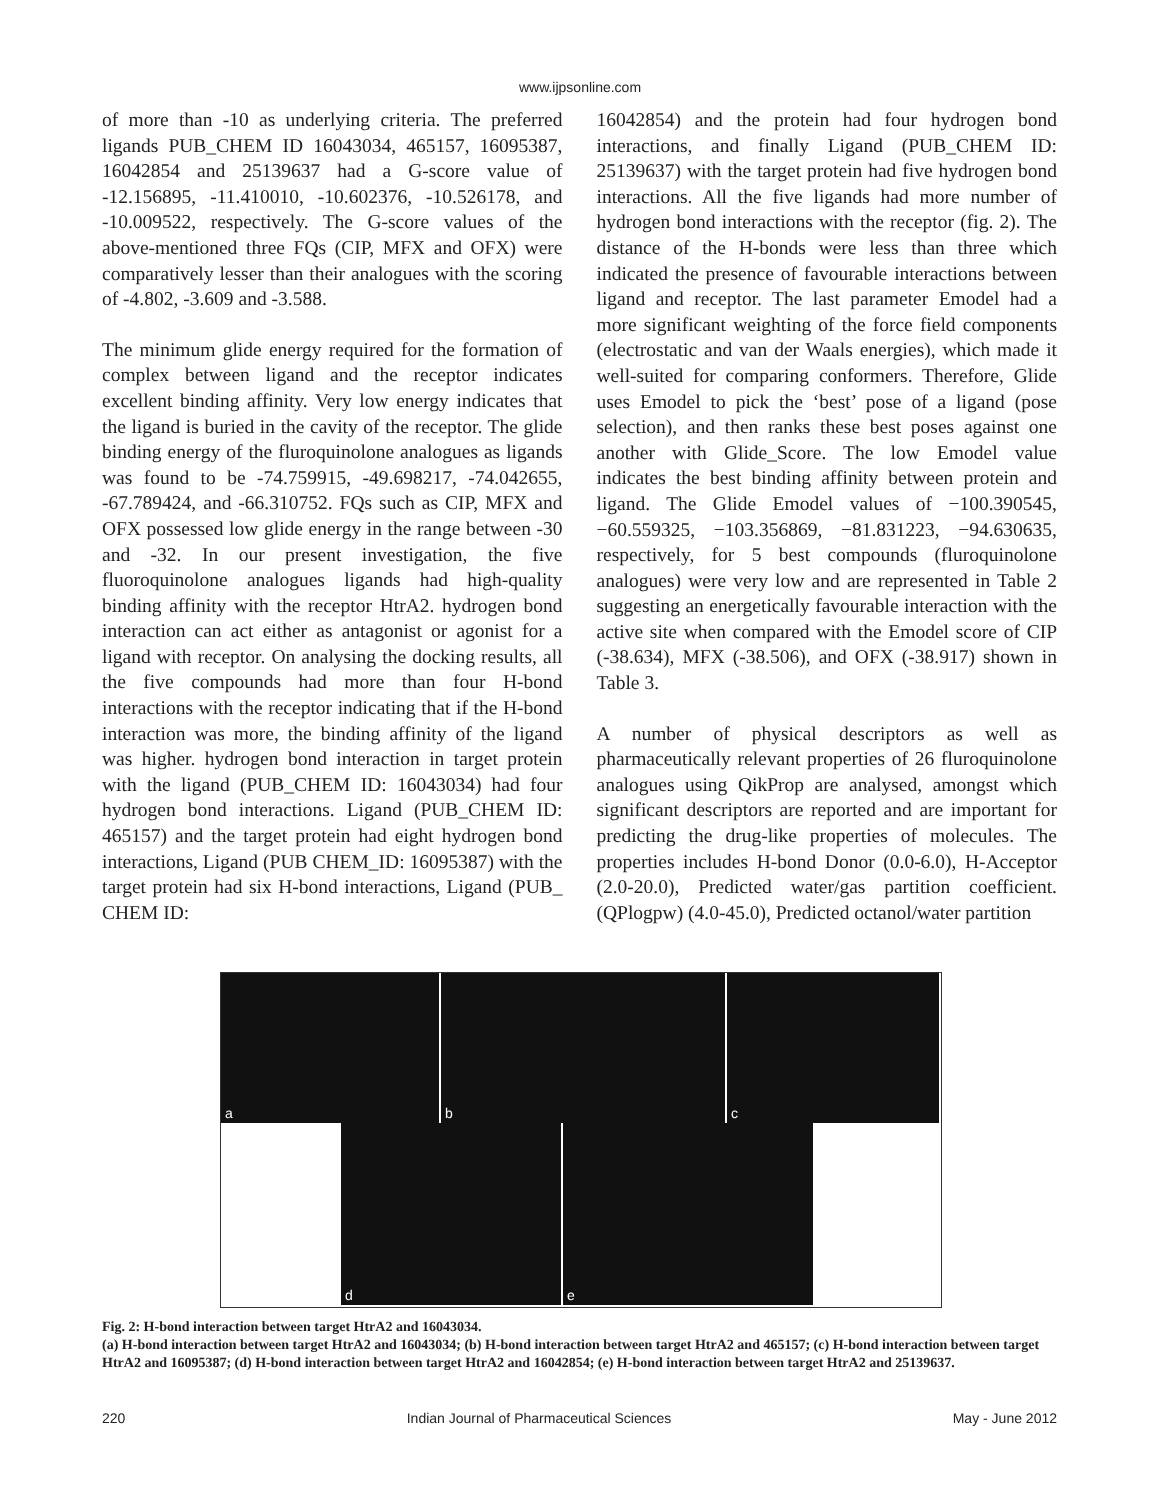www.ijpsonline.com
of more than -10 as underlying criteria. The preferred ligands PUB_CHEM ID 16043034, 465157, 16095387, 16042854 and 25139637 had a G-score value of -12.156895, -11.410010, -10.602376, -10.526178, and -10.009522, respectively. The G-score values of the above-mentioned three FQs (CIP, MFX and OFX) were comparatively lesser than their analogues with the scoring of -4.802, -3.609 and -3.588.
The minimum glide energy required for the formation of complex between ligand and the receptor indicates excellent binding affinity. Very low energy indicates that the ligand is buried in the cavity of the receptor. The glide binding energy of the fluroquinolone analogues as ligands was found to be -74.759915, -49.698217, -74.042655, -67.789424, and -66.310752. FQs such as CIP, MFX and OFX possessed low glide energy in the range between -30 and -32. In our present investigation, the five fluoroquinolone analogues ligands had high-quality binding affinity with the receptor HtrA2. hydrogen bond interaction can act either as antagonist or agonist for a ligand with receptor. On analysing the docking results, all the five compounds had more than four H-bond interactions with the receptor indicating that if the H-bond interaction was more, the binding affinity of the ligand was higher. hydrogen bond interaction in target protein with the ligand (PUB_CHEM ID: 16043034) had four hydrogen bond interactions. Ligand (PUB_CHEM ID: 465157) and the target protein had eight hydrogen bond interactions, Ligand (PUB CHEM_ID: 16095387) with the target protein had six H-bond interactions, Ligand (PUB_ CHEM ID:
16042854) and the protein had four hydrogen bond interactions, and finally Ligand (PUB_CHEM ID: 25139637) with the target protein had five hydrogen bond interactions. All the five ligands had more number of hydrogen bond interactions with the receptor (fig. 2). The distance of the H-bonds were less than three which indicated the presence of favourable interactions between ligand and receptor. The last parameter Emodel had a more significant weighting of the force field components (electrostatic and van der Waals energies), which made it well-suited for comparing conformers. Therefore, Glide uses Emodel to pick the ‘best’ pose of a ligand (pose selection), and then ranks these best poses against one another with Glide_Score. The low Emodel value indicates the best binding affinity between protein and ligand. The Glide Emodel values of −100.390545, −60.559325, −103.356869, −81.831223, −94.630635, respectively, for 5 best compounds (fluroquinolone analogues) were very low and are represented in Table 2 suggesting an energetically favourable interaction with the active site when compared with the Emodel score of CIP (-38.634), MFX (-38.506), and OFX (-38.917) shown in Table 3.
A number of physical descriptors as well as pharmaceutically relevant properties of 26 fluroquinolone analogues using QikProp are analysed, amongst which significant descriptors are reported and are important for predicting the drug-like properties of molecules. The properties includes H-bond Donor (0.0-6.0), H-Acceptor (2.0-20.0), Predicted water/gas partition coefficient. (QPlogpw) (4.0-45.0), Predicted octanol/water partition
a b c
d e
Fig. 2: H-bond interaction between target HtrA2 and 16043034.
(a) H-bond interaction between target HtrA2 and 16043034; (b) H-bond interaction between target HtrA2 and 465157; (c) H-bond interaction between target HtrA2 and 16095387; (d) H-bond interaction between target HtrA2 and 16042854; (e) H-bond interaction between target HtrA2 and 25139637.
220 Indian Journal of Pharmaceutical Sciences May - June 2012